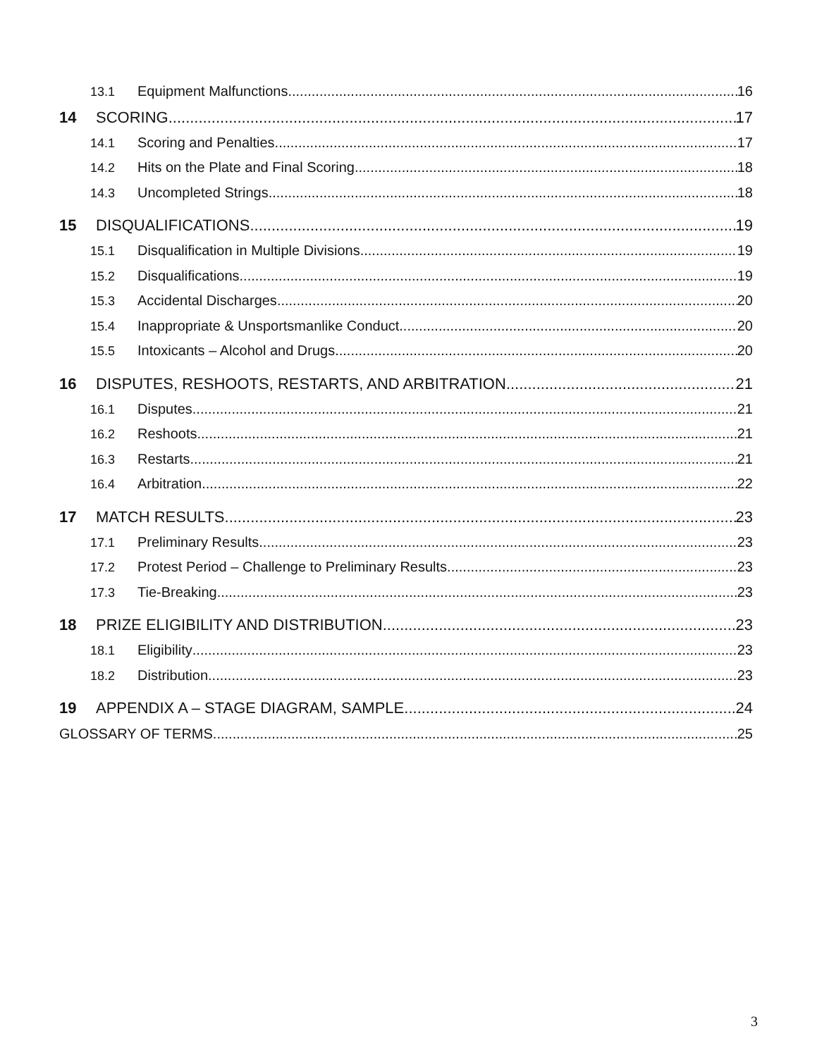13.1 Equipment Malfunctions 16
14 SCORING 17
14.1 Scoring and Penalties 17
14.2 Hits on the Plate and Final Scoring 18
14.3 Uncompleted Strings 18
15 DISQUALIFICATIONS 19
15.1 Disqualification in Multiple Divisions 19
15.2 Disqualifications 19
15.3 Accidental Discharges 20
15.4 Inappropriate & Unsportsmanlike Conduct 20
15.5 Intoxicants – Alcohol and Drugs 20
16 DISPUTES, RESHOOTS, RESTARTS, AND ARBITRATION 21
16.1 Disputes 21
16.2 Reshoots 21
16.3 Restarts 21
16.4 Arbitration 22
17 MATCH RESULTS 23
17.1 Preliminary Results 23
17.2 Protest Period – Challenge to Preliminary Results 23
17.3 Tie-Breaking 23
18 PRIZE ELIGIBILITY AND DISTRIBUTION 23
18.1 Eligibility 23
18.2 Distribution 23
19 APPENDIX A – STAGE DIAGRAM, SAMPLE 24
GLOSSARY OF TERMS 25
3